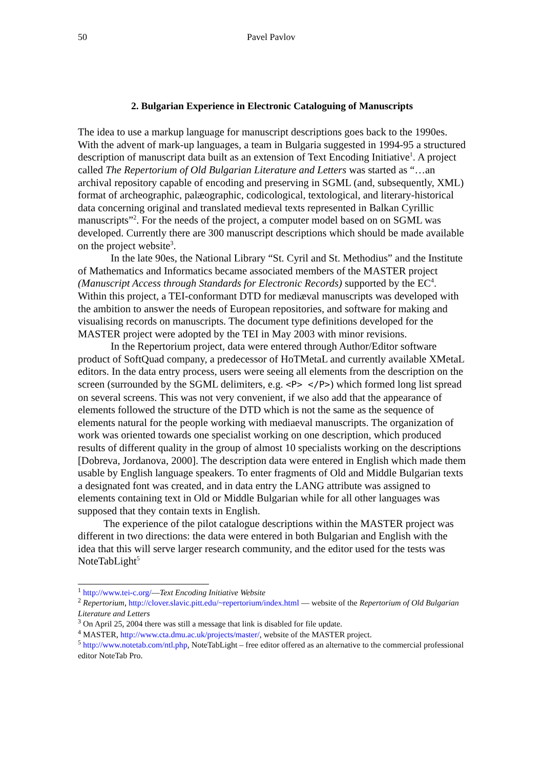50 Pavel Pavlov
2. Bulgarian Experience in Electronic Cataloguing of Manuscripts
The idea to use a markup language for manuscript descriptions goes back to the 1990es. With the advent of mark-up languages, a team in Bulgaria suggested in 1994-95 a structured description of manuscript data built as an extension of Text Encoding Initiative<sup>1</sup>. A project called The Repertorium of Old Bulgarian Literature and Letters was started as “…an archival repository capable of encoding and preserving in SGML (and, subsequently, XML) format of archeographic, palæographic, codicological, textological, and literary-historical data concerning original and translated medieval texts represented in Balkan Cyrillic manuscripts”<sup>2</sup>. For the needs of the project, a computer model based on on SGML was developed. Currently there are 300 manuscript descriptions which should be made available on the project website<sup>3</sup>.
In the late 90es, the National Library “St. Cyril and St. Methodius” and the Institute of Mathematics and Informatics became associated members of the MASTER project (Manuscript Access through Standards for Electronic Records) supported by the EC<sup>4</sup>. Within this project, a TEI-conformant DTD for mediæval manuscripts was developed with the ambition to answer the needs of European repositories, and software for making and visualising records on manuscripts. The document type definitions developed for the MASTER project were adopted by the TEI in May 2003 with minor revisions.
In the Repertorium project, data were entered through Author/Editor software product of SoftQuad company, a predecessor of HoTMetaL and currently available XMetaL editors. In the data entry process, users were seeing all elements from the description on the screen (surrounded by the SGML delimiters, e.g. <P> </P>) which formed long list spread on several screens. This was not very convenient, if we also add that the appearance of elements followed the structure of the DTD which is not the same as the sequence of elements natural for the people working with mediaeval manuscripts. The organization of work was oriented towards one specialist working on one description, which produced results of different quality in the group of almost 10 specialists working on the descriptions [Dobreva, Jordanova, 2000]. The description data were entered in English which made them usable by English language speakers. To enter fragments of Old and Middle Bulgarian texts a designated font was created, and in data entry the LANG attribute was assigned to elements containing text in Old or Middle Bulgarian while for all other languages was supposed that they contain texts in English.
The experience of the pilot catalogue descriptions within the MASTER project was different in two directions: the data were entered in both Bulgarian and English with the idea that this will serve larger research community, and the editor used for the tests was NoteTabLight<sup>5</sup>
<sup>1</sup> http://www.tei-c.org/—Text Encoding Initiative Website
<sup>2</sup> Repertorium, http://clover.slavic.pitt.edu/~repertorium/index.html — website of the Repertorium of Old Bulgarian Literature and Letters
<sup>3</sup> On April 25, 2004 there was still a message that link is disabled for file update.
<sup>4</sup> MASTER, http://www.cta.dmu.ac.uk/projects/master/, website of the MASTER project.
<sup>5</sup> http://www.notetab.com/ntl.php, NoteTabLight – free editor offered as an alternative to the commercial professional editor NoteTab Pro.